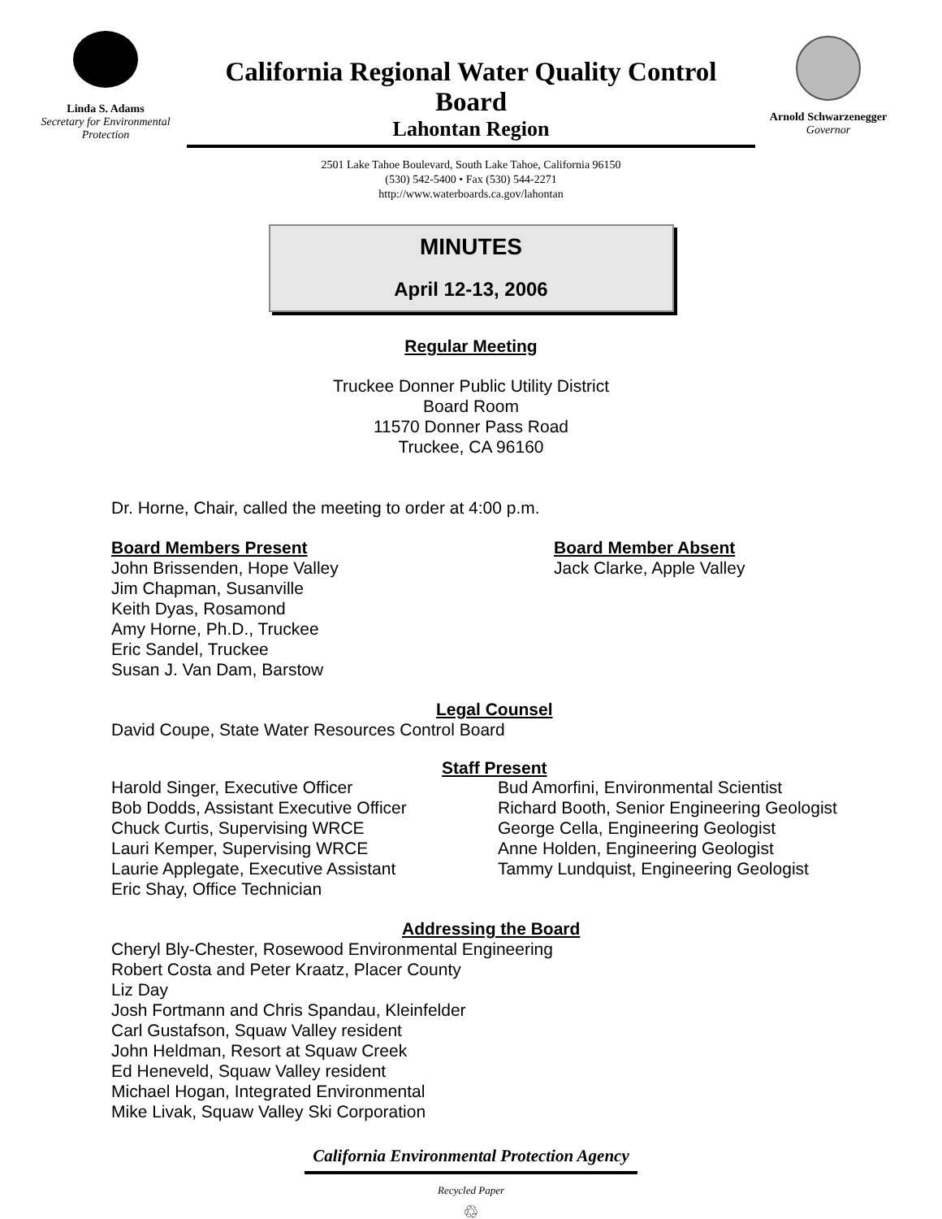Linda S. Adams
Secretary for Environmental Protection
California Regional Water Quality Control Board
Lahontan Region
2501 Lake Tahoe Boulevard, South Lake Tahoe, California 96150
(530) 542-5400 • Fax (530) 544-2271
http://www.waterboards.ca.gov/lahontan
Arnold Schwarzenegger
Governor
MINUTES
April 12-13, 2006
Regular Meeting
Truckee Donner Public Utility District
Board Room
11570 Donner Pass Road
Truckee, CA 96160
Dr. Horne, Chair, called the meeting to order at 4:00 p.m.
Board Members Present
John Brissenden, Hope Valley
Jim Chapman, Susanville
Keith Dyas, Rosamond
Amy Horne, Ph.D., Truckee
Eric Sandel, Truckee
Susan J. Van Dam, Barstow
Board Member Absent
Jack Clarke, Apple Valley
Legal Counsel
David Coupe, State Water Resources Control Board
Staff Present
Harold Singer, Executive Officer
Bob Dodds, Assistant Executive Officer
Chuck Curtis, Supervising WRCE
Lauri Kemper, Supervising WRCE
Laurie Applegate, Executive Assistant
Eric Shay, Office Technician
Bud Amorfini, Environmental Scientist
Richard Booth, Senior Engineering Geologist
George Cella, Engineering Geologist
Anne Holden, Engineering Geologist
Tammy Lundquist, Engineering Geologist
Addressing the Board
Cheryl Bly-Chester, Rosewood Environmental Engineering
Robert Costa and Peter Kraatz, Placer County
Liz Day
Josh Fortmann and Chris Spandau, Kleinfelder
Carl Gustafson, Squaw Valley resident
John Heldman, Resort at Squaw Creek
Ed Heneveld, Squaw Valley resident
Michael Hogan, Integrated Environmental
Mike Livak, Squaw Valley Ski Corporation
California Environmental Protection Agency
Recycled Paper
♲